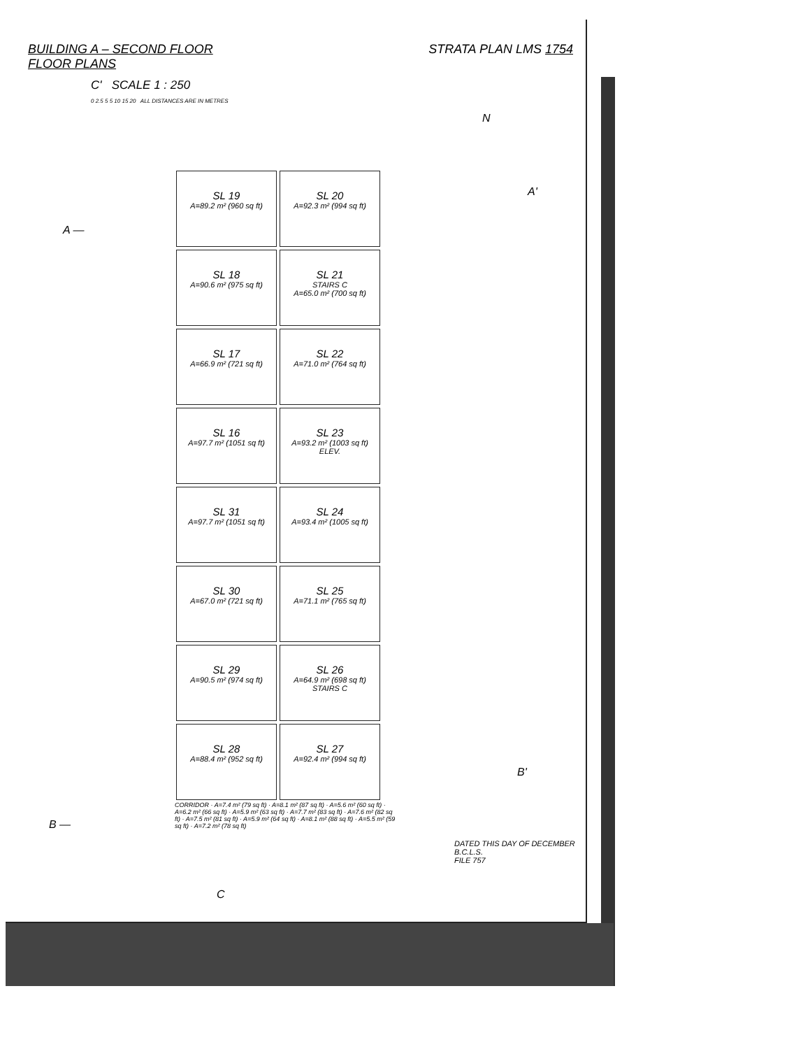BUILDING A – SECOND FLOOR
FLOOR PLANS
STRATA PLAN LMS 1754
C' SCALE 1 : 250
0 2.5 5 5 10 15 20 ALL DISTANCES ARE IN METRES
N
A —
A'
SL 19 A=89.2 m² (960 sq ft)
SL 20 A=92.3 m² (994 sq ft)
SL 18 A=90.6 m² (975 sq ft)
SL 21 STAIRS C
A=65.0 m² (700 sq ft)
SL 17 A=66.9 m² (721 sq ft)
SL 22 A=71.0 m² (764 sq ft)
SL 16 A=97.7 m² (1051 sq ft)
SL 23 A=93.2 m² (1003 sq ft) ELEV.
SL 31 A=97.7 m² (1051 sq ft)
SL 24 A=93.4 m² (1005 sq ft)
SL 30 A=67.0 m² (721 sq ft)
SL 25 A=71.1 m² (765 sq ft)
SL 29 A=90.5 m² (974 sq ft)
SL 26 A=64.9 m² (698 sq ft)
STAIRS C
SL 28 A=88.4 m² (952 sq ft)
SL 27 A=92.4 m² (994 sq ft)
CORRIDOR · A=7.4 m² (79 sq ft) · A=8.1 m² (87 sq ft) · A=5.6 m² (60 sq ft) · A=6.2 m² (66 sq ft) · A=5.9 m² (63 sq ft) · A=7.7 m² (83 sq ft) · A=7.6 m² (82 sq ft) · A=7.5 m² (81 sq ft) · A=5.9 m² (64 sq ft) · A=8.1 m² (88 sq ft) · A=5.5 m² (59 sq ft) · A=7.2 m² (78 sq ft)
B —
B'
C
DATED THIS DAY OF DECEMBER
B.C.L.S.
FILE 757